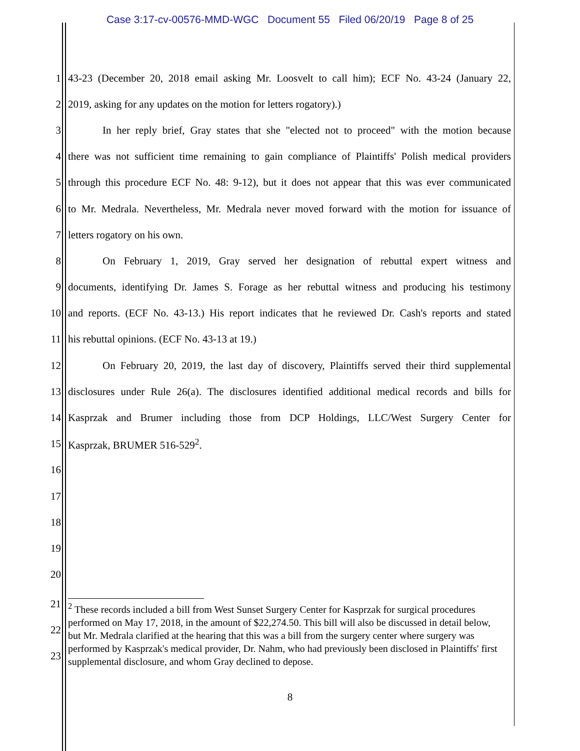Case 3:17-cv-00576-MMD-WGC Document 55 Filed 06/20/19 Page 8 of 25
1 43-23 (December 20, 2018 email asking Mr. Loosvelt to call him); ECF No. 43-24 (January 22,
2 2019, asking for any updates on the motion for letters rogatory).)
3 In her reply brief, Gray states that she "elected not to proceed" with the motion because
4 there was not sufficient time remaining to gain compliance of Plaintiffs' Polish medical providers
5 through this procedure ECF No. 48: 9-12), but it does not appear that this was ever communicated
6 to Mr. Medrala. Nevertheless, Mr. Medrala never moved forward with the motion for issuance of
7 letters rogatory on his own.
8 On February 1, 2019, Gray served her designation of rebuttal expert witness and
9 documents, identifying Dr. James S. Forage as her rebuttal witness and producing his testimony
10 and reports. (ECF No. 43-13.) His report indicates that he reviewed Dr. Cash's reports and stated
11 his rebuttal opinions. (ECF No. 43-13 at 19.)
12 On February 20, 2019, the last day of discovery, Plaintiffs served their third supplemental
13 disclosures under Rule 26(a). The disclosures identified additional medical records and bills for
14 Kasprzak and Brumer including those from DCP Holdings, LLC/West Surgery Center for
15 Kasprzak, BRUMER 516-529<sup>2</sup>.
16
17
18
19
20
21
22
23
<sup>2</sup> These records included a bill from West Sunset Surgery Center for Kasprzak for surgical procedures performed on May 17, 2018, in the amount of $22,274.50. This bill will also be discussed in detail below, but Mr. Medrala clarified at the hearing that this was a bill from the surgery center where surgery was performed by Kasprzak's medical provider, Dr. Nahm, who had previously been disclosed in Plaintiffs' first supplemental disclosure, and whom Gray declined to depose.
8